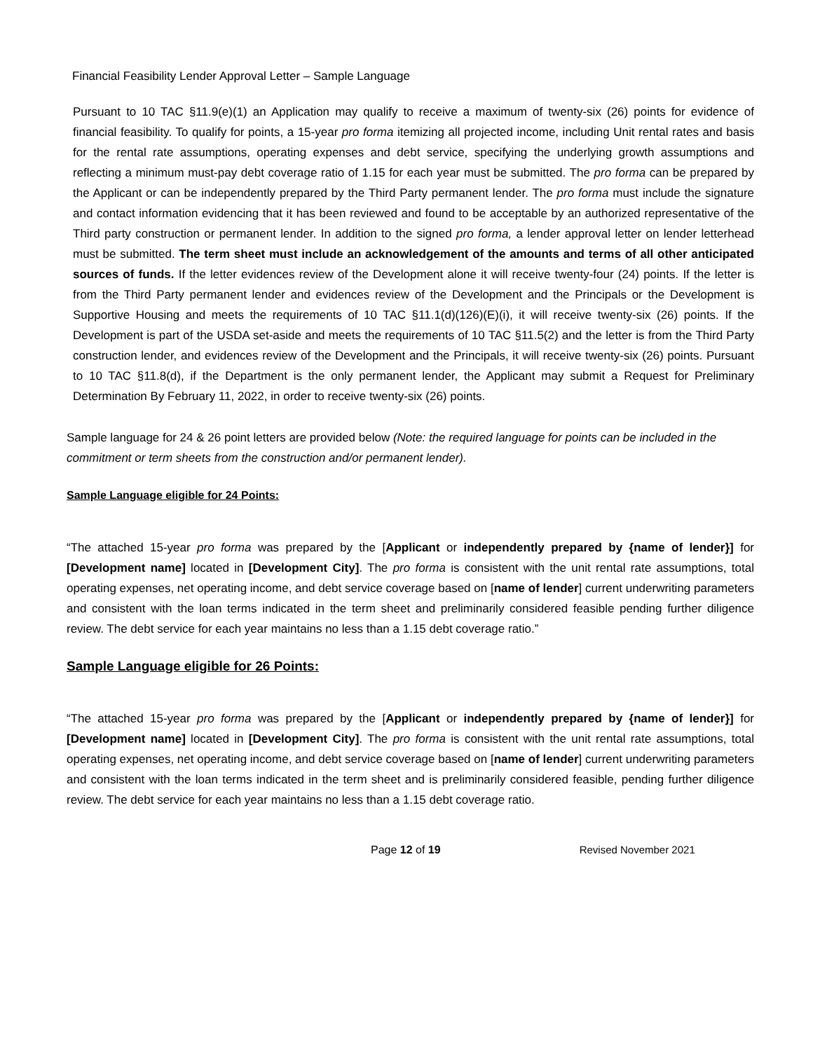Financial Feasibility Lender Approval Letter – Sample Language
Pursuant to 10 TAC §11.9(e)(1) an Application may qualify to receive a maximum of twenty-six (26) points for evidence of financial feasibility. To qualify for points, a 15-year pro forma itemizing all projected income, including Unit rental rates and basis for the rental rate assumptions, operating expenses and debt service, specifying the underlying growth assumptions and reflecting a minimum must-pay debt coverage ratio of 1.15 for each year must be submitted. The pro forma can be prepared by the Applicant or can be independently prepared by the Third Party permanent lender. The pro forma must include the signature and contact information evidencing that it has been reviewed and found to be acceptable by an authorized representative of the Third party construction or permanent lender. In addition to the signed pro forma, a lender approval letter on lender letterhead must be submitted. The term sheet must include an acknowledgement of the amounts and terms of all other anticipated sources of funds. If the letter evidences review of the Development alone it will receive twenty-four (24) points. If the letter is from the Third Party permanent lender and evidences review of the Development and the Principals or the Development is Supportive Housing and meets the requirements of 10 TAC §11.1(d)(126)(E)(i), it will receive twenty-six (26) points. If the Development is part of the USDA set-aside and meets the requirements of 10 TAC §11.5(2) and the letter is from the Third Party construction lender, and evidences review of the Development and the Principals, it will receive twenty-six (26) points. Pursuant to 10 TAC §11.8(d), if the Department is the only permanent lender, the Applicant may submit a Request for Preliminary Determination By February 11, 2022, in order to receive twenty-six (26) points.
Sample language for 24 & 26 point letters are provided below (Note: the required language for points can be included in the commitment or term sheets from the construction and/or permanent lender).
Sample Language eligible for 24 Points:
“The attached 15-year pro forma was prepared by the [Applicant or independently prepared by {name of lender}] for [Development name] located in [Development City]. The pro forma is consistent with the unit rental rate assumptions, total operating expenses, net operating income, and debt service coverage based on [name of lender] current underwriting parameters and consistent with the loan terms indicated in the term sheet and preliminarily considered feasible pending further diligence review. The debt service for each year maintains no less than a 1.15 debt coverage ratio.”
Sample Language eligible for 26 Points:
“The attached 15-year pro forma was prepared by the [Applicant or independently prepared by {name of lender}] for [Development name] located in [Development City]. The pro forma is consistent with the unit rental rate assumptions, total operating expenses, net operating income, and debt service coverage based on [name of lender] current underwriting parameters and consistent with the loan terms indicated in the term sheet and is preliminarily considered feasible, pending further diligence review. The debt service for each year maintains no less than a 1.15 debt coverage ratio.
Page 12 of 19 Revised November 2021